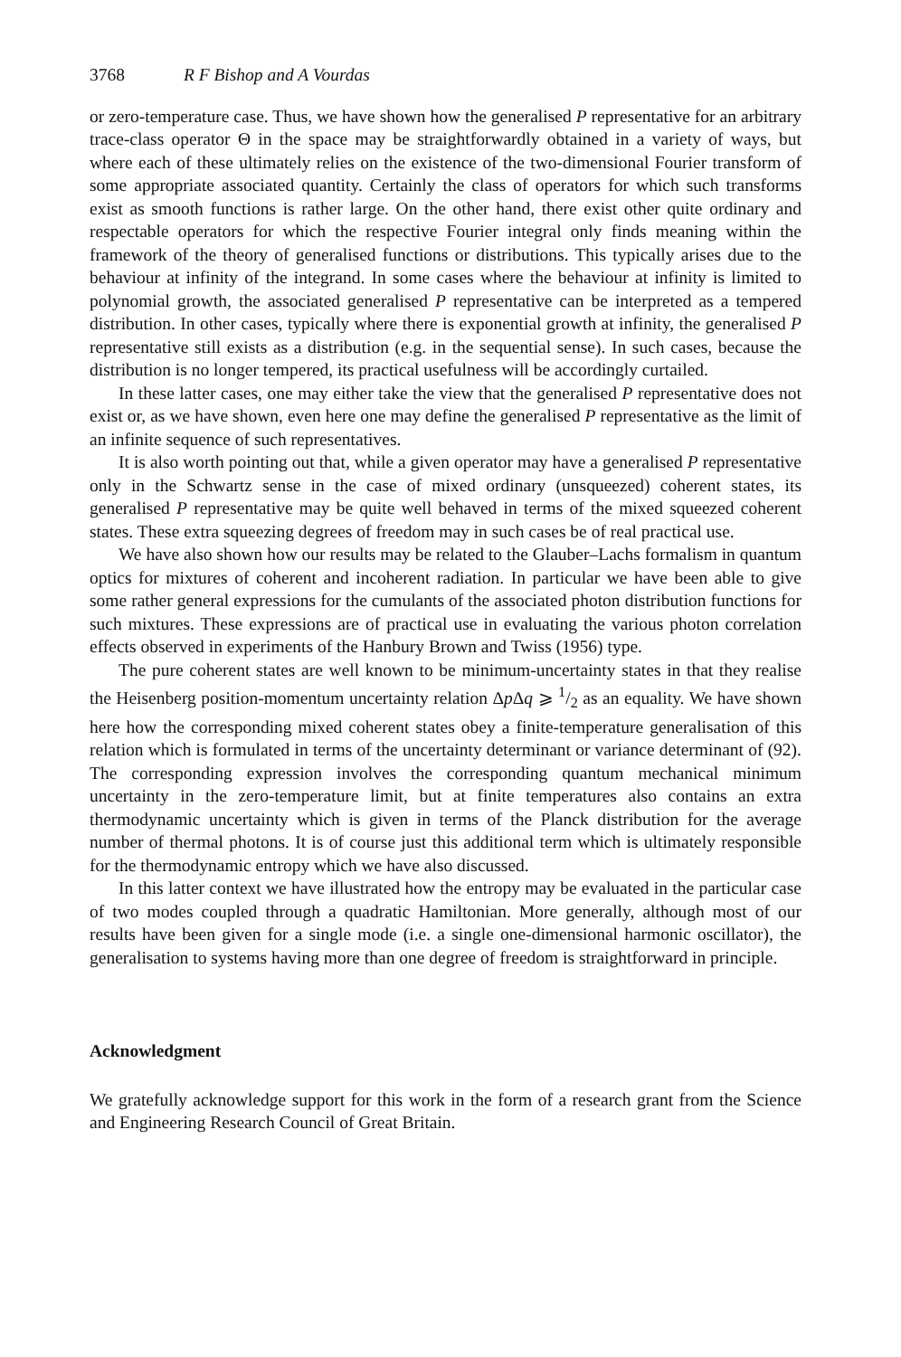3768 R F Bishop and A Vourdas
or zero-temperature case. Thus, we have shown how the generalised P representative for an arbitrary trace-class operator Θ in the space may be straightforwardly obtained in a variety of ways, but where each of these ultimately relies on the existence of the two-dimensional Fourier transform of some appropriate associated quantity. Certainly the class of operators for which such transforms exist as smooth functions is rather large. On the other hand, there exist other quite ordinary and respectable operators for which the respective Fourier integral only finds meaning within the framework of the theory of generalised functions or distributions. This typically arises due to the behaviour at infinity of the integrand. In some cases where the behaviour at infinity is limited to polynomial growth, the associated generalised P representative can be interpreted as a tempered distribution. In other cases, typically where there is exponential growth at infinity, the generalised P representative still exists as a distribution (e.g. in the sequential sense). In such cases, because the distribution is no longer tempered, its practical usefulness will be accordingly curtailed.
In these latter cases, one may either take the view that the generalised P representative does not exist or, as we have shown, even here one may define the generalised P representative as the limit of an infinite sequence of such representatives.
It is also worth pointing out that, while a given operator may have a generalised P representative only in the Schwartz sense in the case of mixed ordinary (unsqueezed) coherent states, its generalised P representative may be quite well behaved in terms of the mixed squeezed coherent states. These extra squeezing degrees of freedom may in such cases be of real practical use.
We have also shown how our results may be related to the Glauber–Lachs formalism in quantum optics for mixtures of coherent and incoherent radiation. In particular we have been able to give some rather general expressions for the cumulants of the associated photon distribution functions for such mixtures. These expressions are of practical use in evaluating the various photon correlation effects observed in experiments of the Hanbury Brown and Twiss (1956) type.
The pure coherent states are well known to be minimum-uncertainty states in that they realise the Heisenberg position-momentum uncertainty relation Δp Δq ⩾ 1/2 as an equality. We have shown here how the corresponding mixed coherent states obey a finite-temperature generalisation of this relation which is formulated in terms of the uncertainty determinant or variance determinant of (92). The corresponding expression involves the corresponding quantum mechanical minimum uncertainty in the zero-temperature limit, but at finite temperatures also contains an extra thermodynamic uncertainty which is given in terms of the Planck distribution for the average number of thermal photons. It is of course just this additional term which is ultimately responsible for the thermodynamic entropy which we have also discussed.
In this latter context we have illustrated how the entropy may be evaluated in the particular case of two modes coupled through a quadratic Hamiltonian. More generally, although most of our results have been given for a single mode (i.e. a single one-dimensional harmonic oscillator), the generalisation to systems having more than one degree of freedom is straightforward in principle.
Acknowledgment
We gratefully acknowledge support for this work in the form of a research grant from the Science and Engineering Research Council of Great Britain.